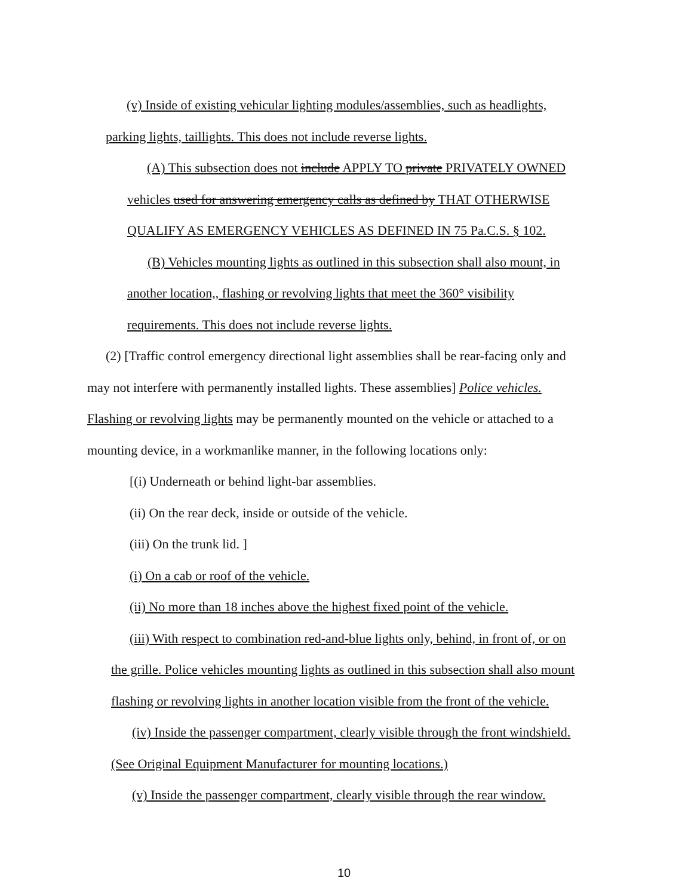(v) Inside of existing vehicular lighting modules/assemblies, such as headlights,
parking lights, taillights. This does not include reverse lights.
(A) This subsection does not include APPLY TO private PRIVATELY OWNED
vehicles used for answering emergency calls as defined by THAT OTHERWISE
QUALIFY AS EMERGENCY VEHICLES AS DEFINED IN 75 Pa.C.S. § 102.
(B) Vehicles mounting lights as outlined in this subsection shall also mount, in
another location,, flashing or revolving lights that meet the 360° visibility
requirements. This does not include reverse lights.
(2) [Traffic control emergency directional light assemblies shall be rear-facing only and
may not interfere with permanently installed lights. These assemblies] Police vehicles.
Flashing or revolving lights may be permanently mounted on the vehicle or attached to a
mounting device, in a workmanlike manner, in the following locations only:
[(i) Underneath or behind light-bar assemblies.
(ii) On the rear deck, inside or outside of the vehicle.
(iii) On the trunk lid. ]
(i) On a cab or roof of the vehicle.
(ii) No more than 18 inches above the highest fixed point of the vehicle.
(iii) With respect to combination red-and-blue lights only, behind, in front of, or on
the grille. Police vehicles mounting lights as outlined in this subsection shall also mount
flashing or revolving lights in another location visible from the front of the vehicle.
(iv) Inside the passenger compartment, clearly visible through the front windshield.
(See Original Equipment Manufacturer for mounting locations.)
(v) Inside the passenger compartment, clearly visible through the rear window.
10